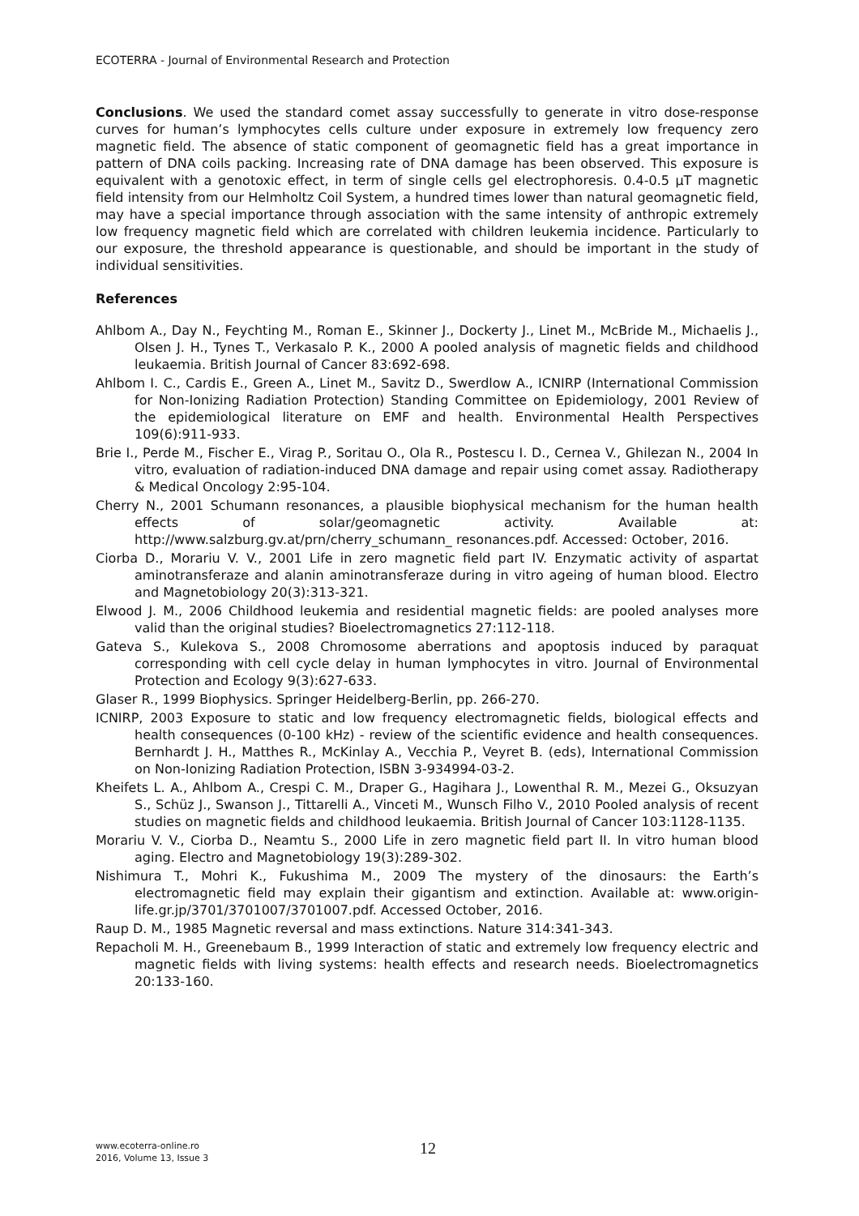ECOTERRA - Journal of Environmental Research and Protection
Conclusions. We used the standard comet assay successfully to generate in vitro dose-response curves for human’s lymphocytes cells culture under exposure in extremely low frequency zero magnetic field. The absence of static component of geomagnetic field has a great importance in pattern of DNA coils packing. Increasing rate of DNA damage has been observed. This exposure is equivalent with a genotoxic effect, in term of single cells gel electrophoresis. 0.4-0.5 μT magnetic field intensity from our Helmholtz Coil System, a hundred times lower than natural geomagnetic field, may have a special importance through association with the same intensity of anthropic extremely low frequency magnetic field which are correlated with children leukemia incidence. Particularly to our exposure, the threshold appearance is questionable, and should be important in the study of individual sensitivities.
References
Ahlbom A., Day N., Feychting M., Roman E., Skinner J., Dockerty J., Linet M., McBride M., Michaelis J., Olsen J. H., Tynes T., Verkasalo P. K., 2000 A pooled analysis of magnetic fields and childhood leukaemia. British Journal of Cancer 83:692-698.
Ahlbom I. C., Cardis E., Green A., Linet M., Savitz D., Swerdlow A., ICNIRP (International Commission for Non-Ionizing Radiation Protection) Standing Committee on Epidemiology, 2001 Review of the epidemiological literature on EMF and health. Environmental Health Perspectives 109(6):911-933.
Brie I., Perde M., Fischer E., Virag P., Soritau O., Ola R., Postescu I. D., Cernea V., Ghilezan N., 2004 In vitro, evaluation of radiation-induced DNA damage and repair using comet assay. Radiotherapy & Medical Oncology 2:95-104.
Cherry N., 2001 Schumann resonances, a plausible biophysical mechanism for the human health effects of solar/geomagnetic activity. Available at: http://www.salzburg.gv.at/prn/cherry_schumann_ resonances.pdf. Accessed: October, 2016.
Ciorba D., Morariu V. V., 2001 Life in zero magnetic field part IV. Enzymatic activity of aspartat aminotransferaze and alanin aminotransferaze during in vitro ageing of human blood. Electro and Magnetobiology 20(3):313-321.
Elwood J. M., 2006 Childhood leukemia and residential magnetic fields: are pooled analyses more valid than the original studies? Bioelectromagnetics 27:112-118.
Gateva S., Kulekova S., 2008 Chromosome aberrations and apoptosis induced by paraquat corresponding with cell cycle delay in human lymphocytes in vitro. Journal of Environmental Protection and Ecology 9(3):627-633.
Glaser R., 1999 Biophysics. Springer Heidelberg-Berlin, pp. 266-270.
ICNIRP, 2003 Exposure to static and low frequency electromagnetic fields, biological effects and health consequences (0-100 kHz) - review of the scientific evidence and health consequences. Bernhardt J. H., Matthes R., McKinlay A., Vecchia P., Veyret B. (eds), International Commission on Non-Ionizing Radiation Protection, ISBN 3-934994-03-2.
Kheifets L. A., Ahlbom A., Crespi C. M., Draper G., Hagihara J., Lowenthal R. M., Mezei G., Oksuzyan S., Schüz J., Swanson J., Tittarelli A., Vinceti M., Wunsch Filho V., 2010 Pooled analysis of recent studies on magnetic fields and childhood leukaemia. British Journal of Cancer 103:1128-1135.
Morariu V. V., Ciorba D., Neamtu S., 2000 Life in zero magnetic field part II. In vitro human blood aging. Electro and Magnetobiology 19(3):289-302.
Nishimura T., Mohri K., Fukushima M., 2009 The mystery of the dinosaurs: the Earth’s electromagnetic field may explain their gigantism and extinction. Available at: www.origin-life.gr.jp/3701/3701007/3701007.pdf. Accessed October, 2016.
Raup D. M., 1985 Magnetic reversal and mass extinctions. Nature 314:341-343.
Repacholi M. H., Greenebaum B., 1999 Interaction of static and extremely low frequency electric and magnetic fields with living systems: health effects and research needs. Bioelectromagnetics 20:133-160.
www.ecoterra-online.ro
2016, Volume 13, Issue 3
12